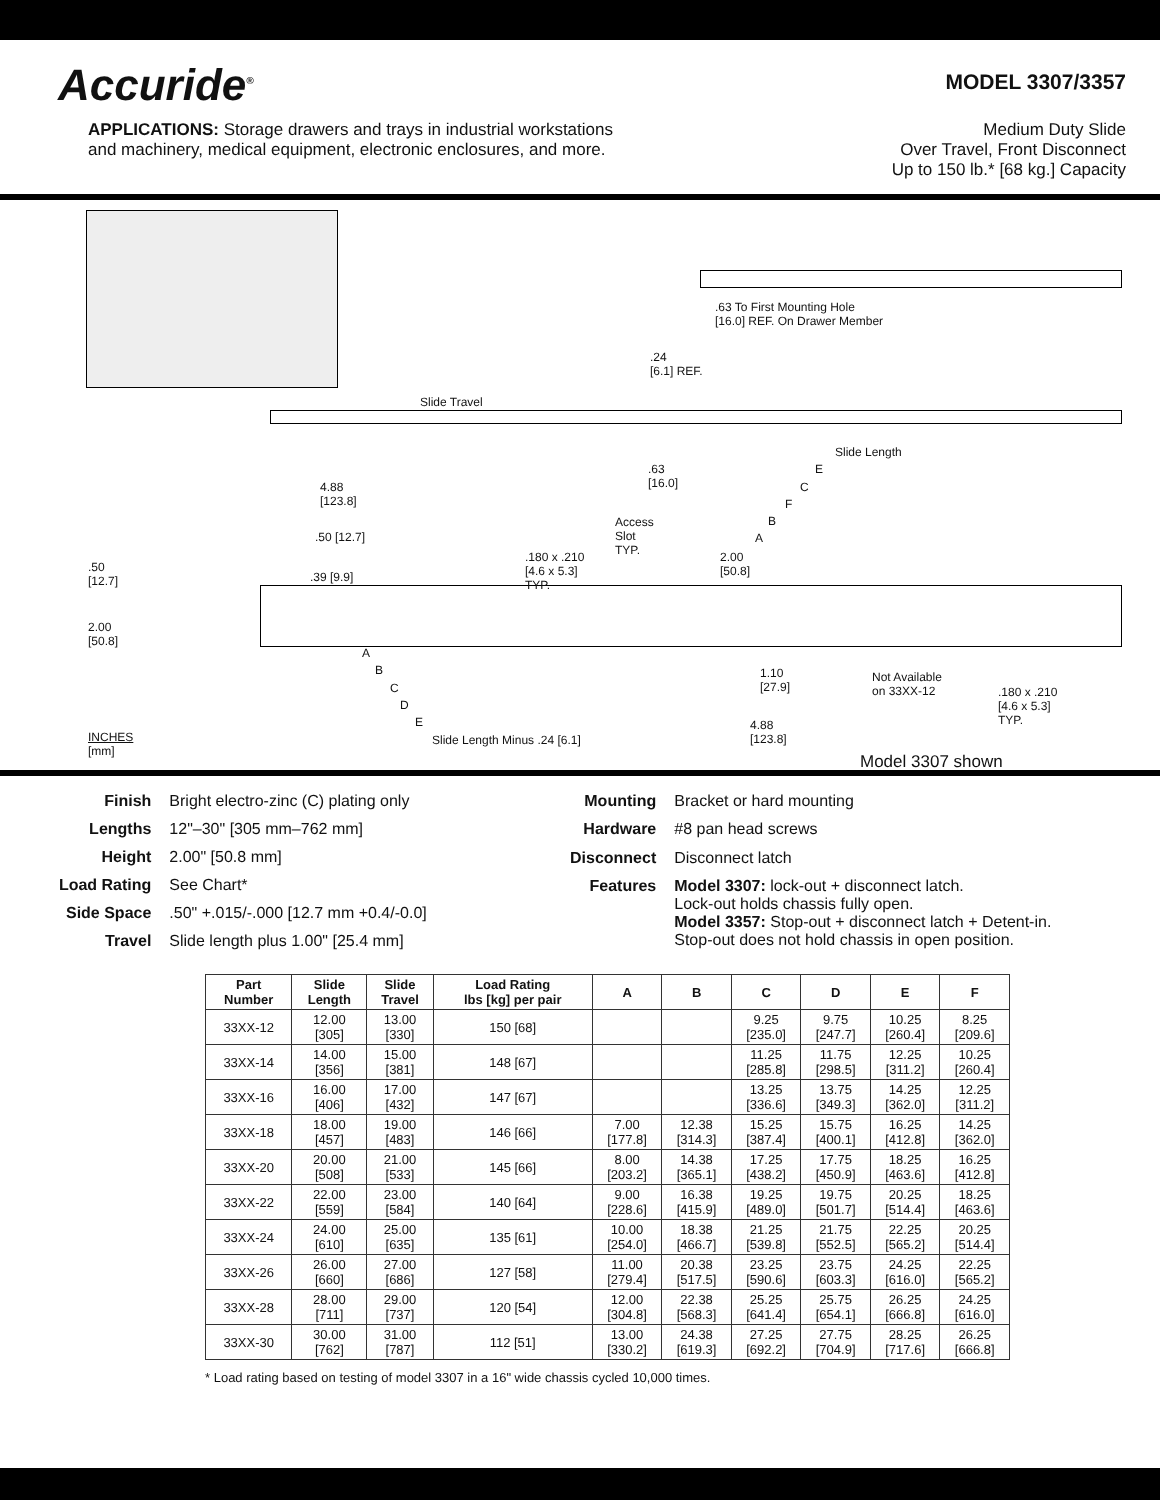Accuride<sup>®</sup>
MODEL 3307/3357
APPLICATIONS: Storage drawers and trays in industrial workstations
and machinery, medical equipment, electronic enclosures, and more.
Medium Duty Slide
Over Travel, Front Disconnect
Up to 150 lb.* [68 kg.] Capacity
.63 To First Mounting Hole
[16.0] REF. On Drawer Member
.24
[6.1] REF.
Slide Travel
Slide Length
E
C
F
B
A
.63
[16.0]
4.88
[123.8]
.50 [12.7]
.39 [9.9]
Access
Slot
TYP.
.180 x .210
[4.6 x 5.3]
TYP.
2.00
[50.8]
.50
[12.7]
2.00
[50.8]
A
B
C
D
E
1.10
[27.9]
Not Available
on 33XX-12
.180 x .210
[4.6 x 5.3]
TYP.
4.88
[123.8]
Slide Length Minus .24 [6.1]
INCHES
[mm]
Model 3307 shown
| Finish | Bright electro-zinc (C) plating only |
| Lengths | 12"–30" [305 mm–762 mm] |
| Height | 2.00" [50.8 mm] |
| Load Rating | See Chart* |
| Side Space | .50" +.015/-.000 [12.7 mm +0.4/-0.0] |
| Travel | Slide length plus 1.00" [25.4 mm] |
| Mounting | Bracket or hard mounting |
| Hardware | #8 pan head screws |
| Disconnect | Disconnect latch |
| Features | Model 3307: lock-out + disconnect latch. Lock-out holds chassis fully open. Model 3357: Stop-out + disconnect latch + Detent-in. Stop-out does not hold chassis in open position. |
| Part Number | Slide Length | Slide Travel | Load Rating lbs [kg] per pair | A | B | C | D | E | F |
| --- | --- | --- | --- | --- | --- | --- | --- | --- | --- |
| 33XX-12 | 12.00 [305] | 13.00 [330] | 150 [68] | | | 9.25 [235.0] | 9.75 [247.7] | 10.25 [260.4] | 8.25 [209.6] |
| 33XX-14 | 14.00 [356] | 15.00 [381] | 148 [67] | | | 11.25 [285.8] | 11.75 [298.5] | 12.25 [311.2] | 10.25 [260.4] |
| 33XX-16 | 16.00 [406] | 17.00 [432] | 147 [67] | | | 13.25 [336.6] | 13.75 [349.3] | 14.25 [362.0] | 12.25 [311.2] |
| 33XX-18 | 18.00 [457] | 19.00 [483] | 146 [66] | 7.00 [177.8] | 12.38 [314.3] | 15.25 [387.4] | 15.75 [400.1] | 16.25 [412.8] | 14.25 [362.0] |
| 33XX-20 | 20.00 [508] | 21.00 [533] | 145 [66] | 8.00 [203.2] | 14.38 [365.1] | 17.25 [438.2] | 17.75 [450.9] | 18.25 [463.6] | 16.25 [412.8] |
| 33XX-22 | 22.00 [559] | 23.00 [584] | 140 [64] | 9.00 [228.6] | 16.38 [415.9] | 19.25 [489.0] | 19.75 [501.7] | 20.25 [514.4] | 18.25 [463.6] |
| 33XX-24 | 24.00 [610] | 25.00 [635] | 135 [61] | 10.00 [254.0] | 18.38 [466.7] | 21.25 [539.8] | 21.75 [552.5] | 22.25 [565.2] | 20.25 [514.4] |
| 33XX-26 | 26.00 [660] | 27.00 [686] | 127 [58] | 11.00 [279.4] | 20.38 [517.5] | 23.25 [590.6] | 23.75 [603.3] | 24.25 [616.0] | 22.25 [565.2] |
| 33XX-28 | 28.00 [711] | 29.00 [737] | 120 [54] | 12.00 [304.8] | 22.38 [568.3] | 25.25 [641.4] | 25.75 [654.1] | 26.25 [666.8] | 24.25 [616.0] |
| 33XX-30 | 30.00 [762] | 31.00 [787] | 112 [51] | 13.00 [330.2] | 24.38 [619.3] | 27.25 [692.2] | 27.75 [704.9] | 28.25 [717.6] | 26.25 [666.8] |
* Load rating based on testing of model 3307 in a 16" wide chassis cycled 10,000 times.